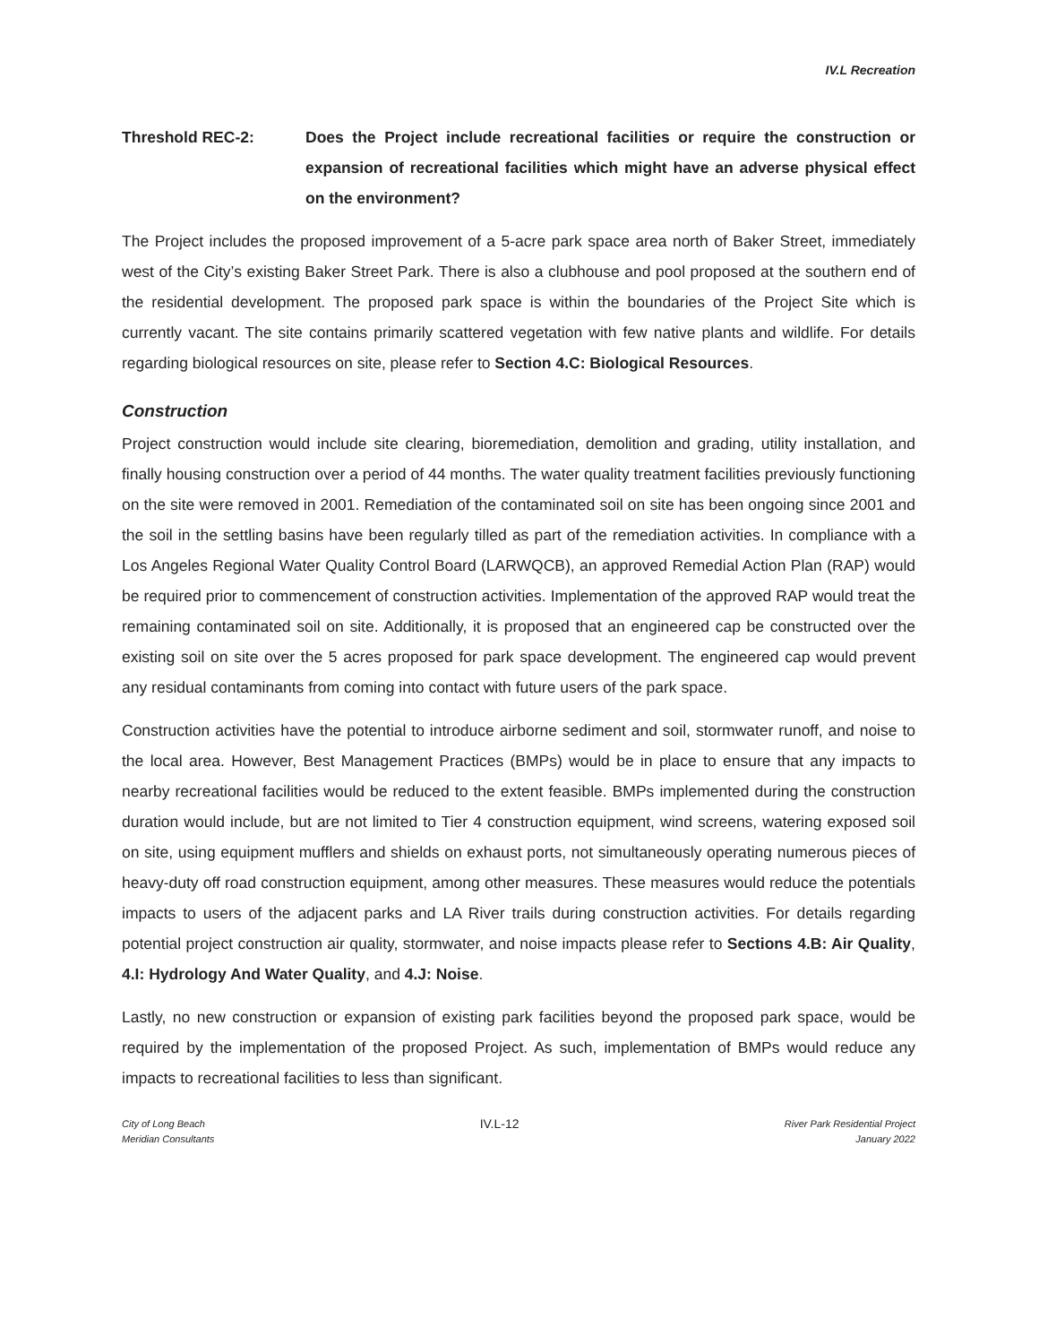IV.L Recreation
Threshold REC-2: Does the Project include recreational facilities or require the construction or expansion of recreational facilities which might have an adverse physical effect on the environment?
The Project includes the proposed improvement of a 5-acre park space area north of Baker Street, immediately west of the City’s existing Baker Street Park. There is also a clubhouse and pool proposed at the southern end of the residential development. The proposed park space is within the boundaries of the Project Site which is currently vacant. The site contains primarily scattered vegetation with few native plants and wildlife. For details regarding biological resources on site, please refer to Section 4.C: Biological Resources.
Construction
Project construction would include site clearing, bioremediation, demolition and grading, utility installation, and finally housing construction over a period of 44 months. The water quality treatment facilities previously functioning on the site were removed in 2001. Remediation of the contaminated soil on site has been ongoing since 2001 and the soil in the settling basins have been regularly tilled as part of the remediation activities. In compliance with a Los Angeles Regional Water Quality Control Board (LARWQCB), an approved Remedial Action Plan (RAP) would be required prior to commencement of construction activities. Implementation of the approved RAP would treat the remaining contaminated soil on site. Additionally, it is proposed that an engineered cap be constructed over the existing soil on site over the 5 acres proposed for park space development. The engineered cap would prevent any residual contaminants from coming into contact with future users of the park space.
Construction activities have the potential to introduce airborne sediment and soil, stormwater runoff, and noise to the local area. However, Best Management Practices (BMPs) would be in place to ensure that any impacts to nearby recreational facilities would be reduced to the extent feasible. BMPs implemented during the construction duration would include, but are not limited to Tier 4 construction equipment, wind screens, watering exposed soil on site, using equipment mufflers and shields on exhaust ports, not simultaneously operating numerous pieces of heavy-duty off road construction equipment, among other measures. These measures would reduce the potentials impacts to users of the adjacent parks and LA River trails during construction activities. For details regarding potential project construction air quality, stormwater, and noise impacts please refer to Sections 4.B: Air Quality, 4.I: Hydrology And Water Quality, and 4.J: Noise.
Lastly, no new construction or expansion of existing park facilities beyond the proposed park space, would be required by the implementation of the proposed Project. As such, implementation of BMPs would reduce any impacts to recreational facilities to less than significant.
City of Long Beach
Meridian Consultants
IV.L-12
River Park Residential Project
January 2022